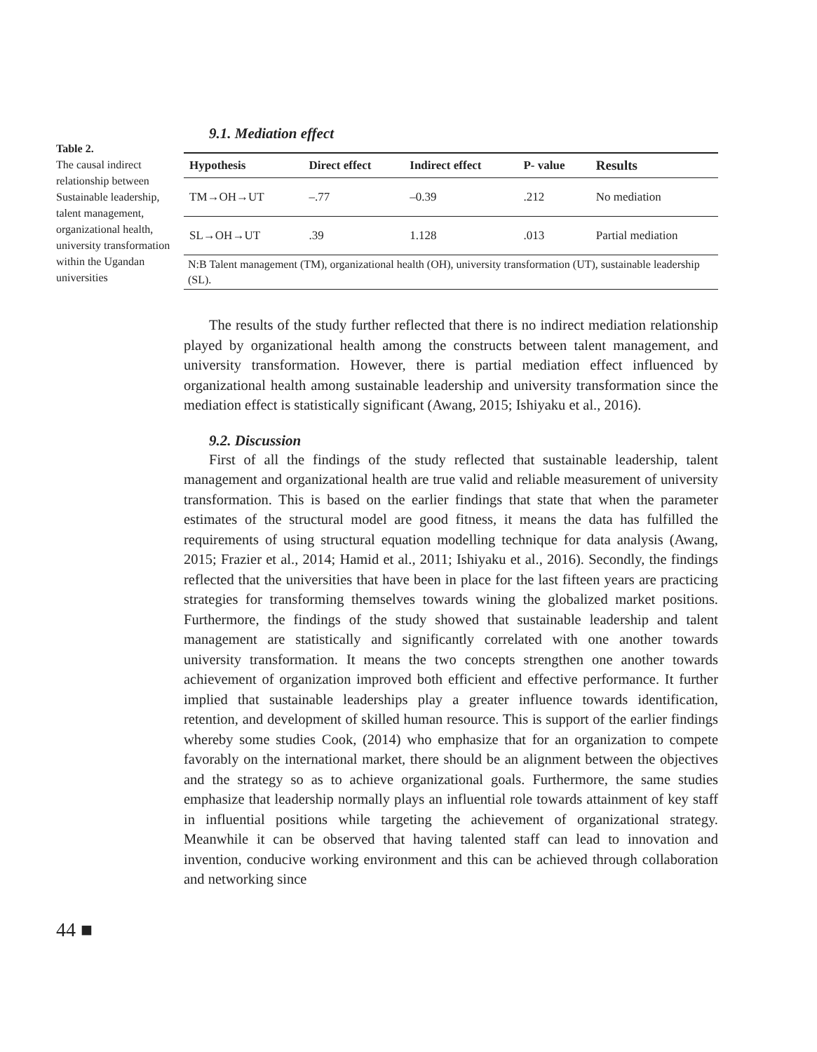Table 2.
The causal indirect relationship between Sustainable leadership, talent management, organizational health, university transformation within the Ugandan universities
9.1. Mediation effect
| Hypothesis | Direct effect | Indirect effect | P- value | Results |
| --- | --- | --- | --- | --- |
| TM→OH→UT | –.77 | –0.39 | .212 | No mediation |
| SL→OH→UT | .39 | 1.128 | .013 | Partial mediation |
| N:B Talent management (TM), organizational health (OH), university transformation (UT), sustainable leadership (SL). | | | | |
The results of the study further reflected that there is no indirect mediation relationship played by organizational health among the constructs between talent management, and university transformation. However, there is partial mediation effect influenced by organizational health among sustainable leadership and university transformation since the mediation effect is statistically significant (Awang, 2015; Ishiyaku et al., 2016).
9.2. Discussion
First of all the findings of the study reflected that sustainable leadership, talent management and organizational health are true valid and reliable measurement of university transformation. This is based on the earlier findings that state that when the parameter estimates of the structural model are good fitness, it means the data has fulfilled the requirements of using structural equation modelling technique for data analysis (Awang, 2015; Frazier et al., 2014; Hamid et al., 2011; Ishiyaku et al., 2016). Secondly, the findings reflected that the universities that have been in place for the last fifteen years are practicing strategies for transforming themselves towards wining the globalized market positions. Furthermore, the findings of the study showed that sustainable leadership and talent management are statistically and significantly correlated with one another towards university transformation. It means the two concepts strengthen one another towards achievement of organization improved both efficient and effective performance. It further implied that sustainable leaderships play a greater influence towards identification, retention, and development of skilled human resource. This is support of the earlier findings whereby some studies Cook, (2014) who emphasize that for an organization to compete favorably on the international market, there should be an alignment between the objectives and the strategy so as to achieve organizational goals. Furthermore, the same studies emphasize that leadership normally plays an influential role towards attainment of key staff in influential positions while targeting the achievement of organizational strategy. Meanwhile it can be observed that having talented staff can lead to innovation and invention, conducive working environment and this can be achieved through collaboration and networking since
44 ■